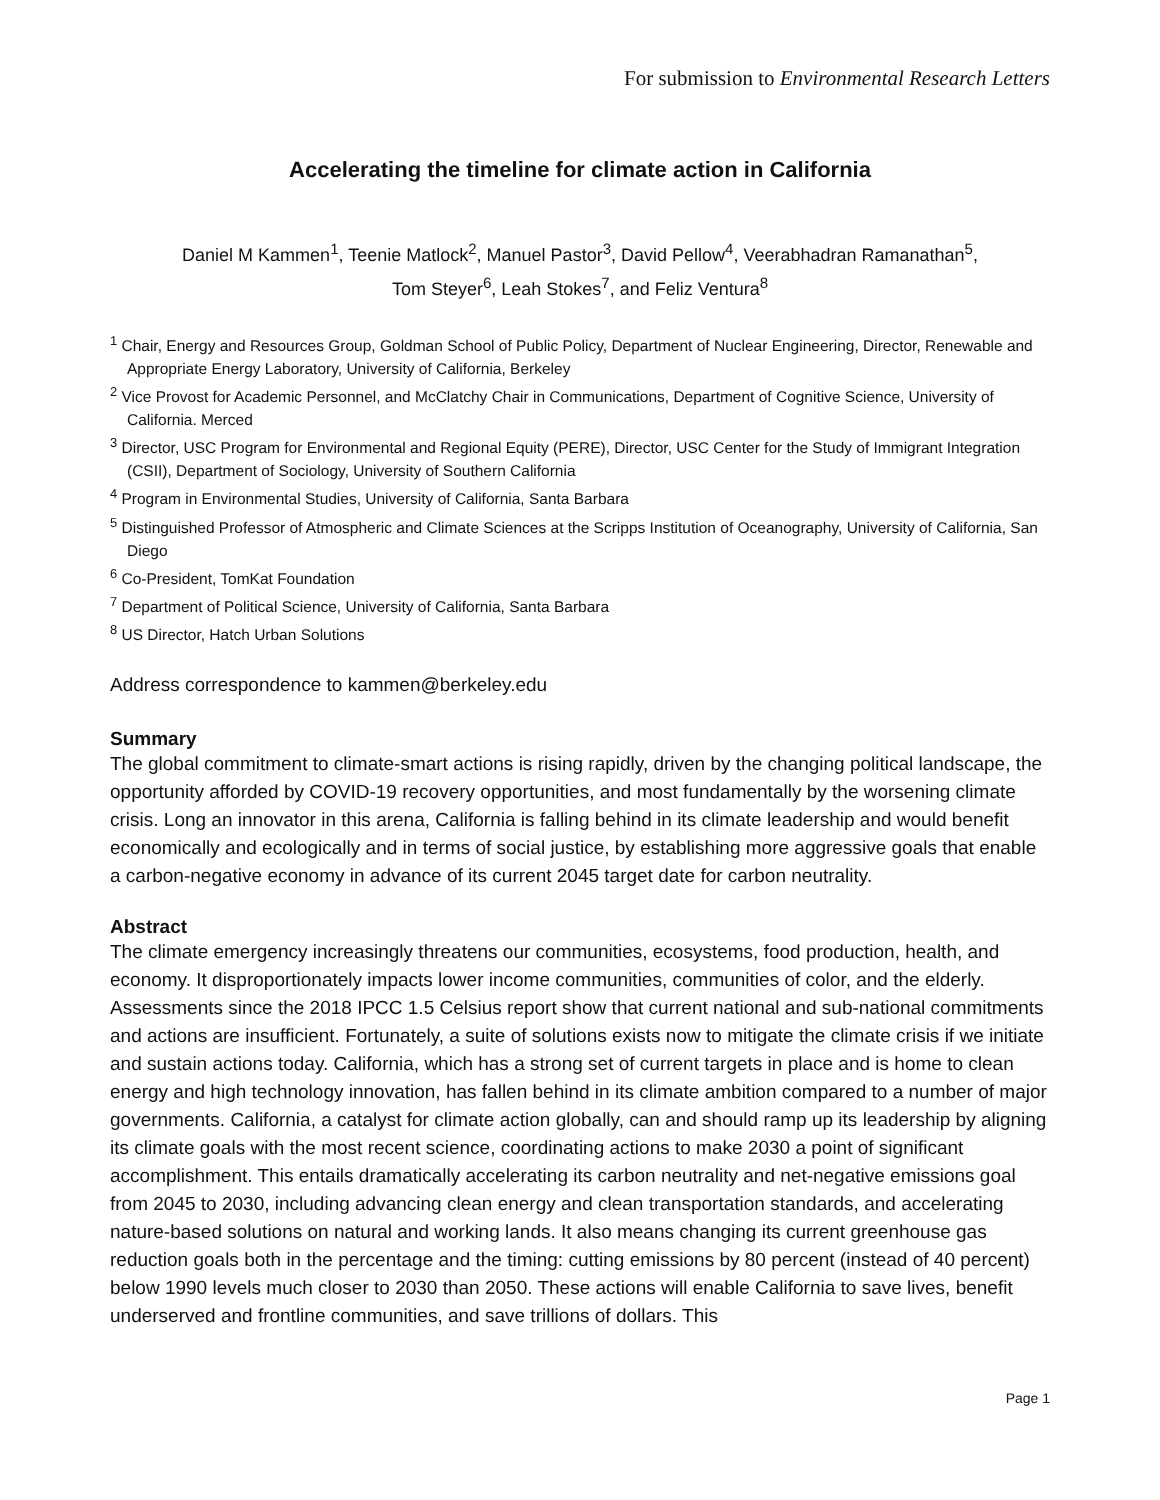For submission to Environmental Research Letters
Accelerating the timeline for climate action in California
Daniel M Kammen<sup>1</sup>, Teenie Matlock<sup>2</sup>, Manuel Pastor<sup>3</sup>, David Pellow<sup>4</sup>, Veerabhadran Ramanathan<sup>5</sup>,
Tom Steyer<sup>6</sup>, Leah Stokes<sup>7</sup>, and Feliz Ventura<sup>8</sup>
<sup>1</sup> Chair, Energy and Resources Group, Goldman School of Public Policy, Department of Nuclear Engineering, Director, Renewable and Appropriate Energy Laboratory, University of California, Berkeley
<sup>2</sup> Vice Provost for Academic Personnel, and McClatchy Chair in Communications, Department of Cognitive Science, University of California. Merced
<sup>3</sup> Director, USC Program for Environmental and Regional Equity (PERE), Director, USC Center for the Study of Immigrant Integration (CSII), Department of Sociology, University of Southern California
<sup>4</sup> Program in Environmental Studies, University of California, Santa Barbara
<sup>5</sup> Distinguished Professor of Atmospheric and Climate Sciences at the Scripps Institution of Oceanography, University of California, San Diego
<sup>6</sup> Co-President, TomKat Foundation
<sup>7</sup> Department of Political Science, University of California, Santa Barbara
<sup>8</sup> US Director, Hatch Urban Solutions
Address correspondence to kammen@berkeley.edu
Summary
The global commitment to climate-smart actions is rising rapidly, driven by the changing political landscape, the opportunity afforded by COVID-19 recovery opportunities, and most fundamentally by the worsening climate crisis. Long an innovator in this arena, California is falling behind in its climate leadership and would benefit economically and ecologically and in terms of social justice, by establishing more aggressive goals that enable a carbon-negative economy in advance of its current 2045 target date for carbon neutrality.
Abstract
The climate emergency increasingly threatens our communities, ecosystems, food production, health, and economy. It disproportionately impacts lower income communities, communities of color, and the elderly. Assessments since the 2018 IPCC 1.5 Celsius report show that current national and sub-national commitments and actions are insufficient. Fortunately, a suite of solutions exists now to mitigate the climate crisis if we initiate and sustain actions today. California, which has a strong set of current targets in place and is home to clean energy and high technology innovation, has fallen behind in its climate ambition compared to a number of major governments. California, a catalyst for climate action globally, can and should ramp up its leadership by aligning its climate goals with the most recent science, coordinating actions to make 2030 a point of significant accomplishment. This entails dramatically accelerating its carbon neutrality and net-negative emissions goal from 2045 to 2030, including advancing clean energy and clean transportation standards, and accelerating nature-based solutions on natural and working lands. It also means changing its current greenhouse gas reduction goals both in the percentage and the timing: cutting emissions by 80 percent (instead of 40 percent) below 1990 levels much closer to 2030 than 2050. These actions will enable California to save lives, benefit underserved and frontline communities, and save trillions of dollars. This
Page 1